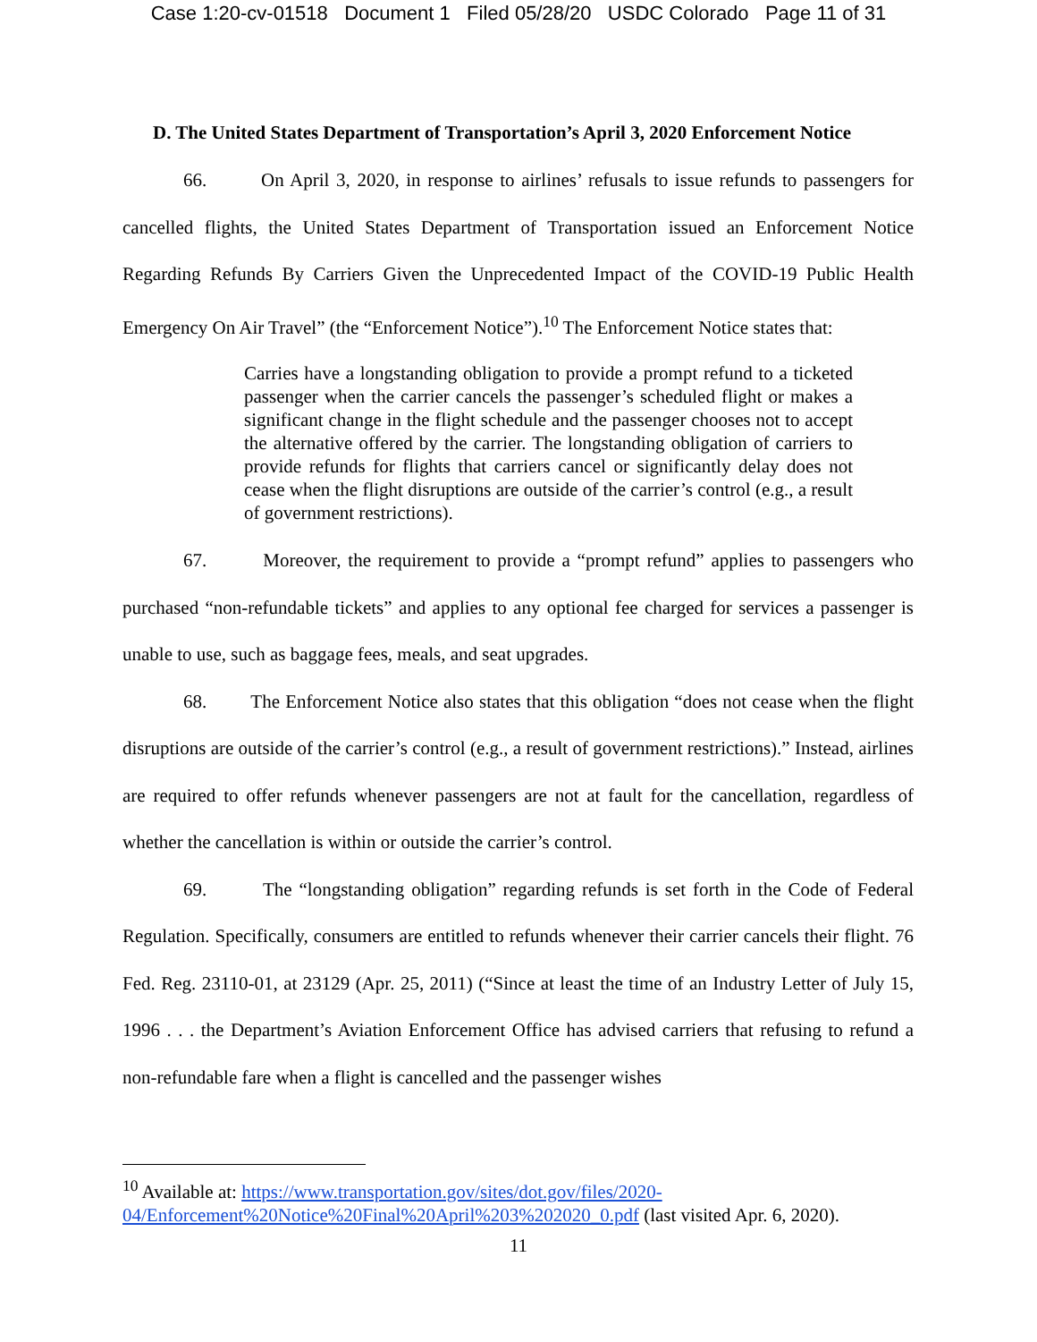Case 1:20-cv-01518 Document 1 Filed 05/28/20 USDC Colorado Page 11 of 31
D. The United States Department of Transportation’s April 3, 2020 Enforcement Notice
66. On April 3, 2020, in response to airlines’ refusals to issue refunds to passengers for cancelled flights, the United States Department of Transportation issued an Enforcement Notice Regarding Refunds By Carriers Given the Unprecedented Impact of the COVID-19 Public Health Emergency On Air Travel” (the “Enforcement Notice”).<sup>10</sup> The Enforcement Notice states that:
Carries have a longstanding obligation to provide a prompt refund to a ticketed passenger when the carrier cancels the passenger’s scheduled flight or makes a significant change in the flight schedule and the passenger chooses not to accept the alternative offered by the carrier. The longstanding obligation of carriers to provide refunds for flights that carriers cancel or significantly delay does not cease when the flight disruptions are outside of the carrier’s control (e.g., a result of government restrictions).
67. Moreover, the requirement to provide a “prompt refund” applies to passengers who purchased “non-refundable tickets” and applies to any optional fee charged for services a passenger is unable to use, such as baggage fees, meals, and seat upgrades.
68. The Enforcement Notice also states that this obligation “does not cease when the flight disruptions are outside of the carrier’s control (e.g., a result of government restrictions).” Instead, airlines are required to offer refunds whenever passengers are not at fault for the cancellation, regardless of whether the cancellation is within or outside the carrier’s control.
69. The “longstanding obligation” regarding refunds is set forth in the Code of Federal Regulation. Specifically, consumers are entitled to refunds whenever their carrier cancels their flight. 76 Fed. Reg. 23110-01, at 23129 (Apr. 25, 2011) (“Since at least the time of an Industry Letter of July 15, 1996 . . . the Department’s Aviation Enforcement Office has advised carriers that refusing to refund a non-refundable fare when a flight is cancelled and the passenger wishes
<sup>10</sup> Available at: https://www.transportation.gov/sites/dot.gov/files/2020-04/Enforcement%20Notice%20Final%20April%203%202020_0.pdf (last visited Apr. 6, 2020).
11